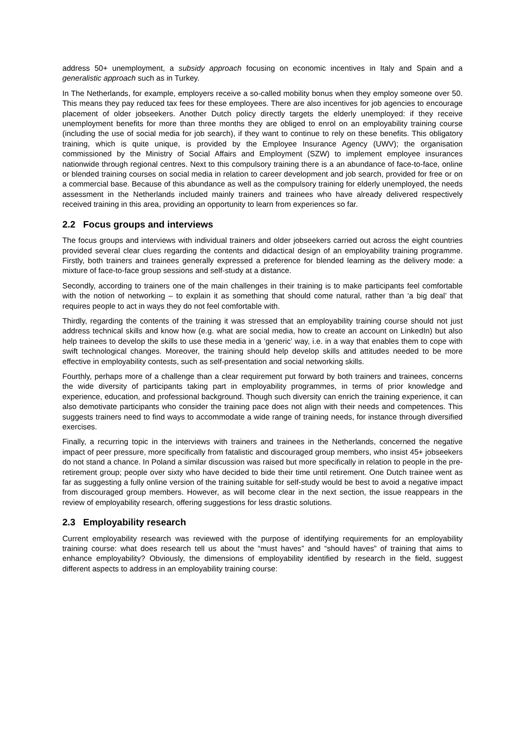address 50+ unemployment, a subsidy approach focusing on economic incentives in Italy and Spain and a generalistic approach such as in Turkey.
In The Netherlands, for example, employers receive a so-called mobility bonus when they employ someone over 50. This means they pay reduced tax fees for these employees. There are also incentives for job agencies to encourage placement of older jobseekers. Another Dutch policy directly targets the elderly unemployed: if they receive unemployment benefits for more than three months they are obliged to enrol on an employability training course (including the use of social media for job search), if they want to continue to rely on these benefits. This obligatory training, which is quite unique, is provided by the Employee Insurance Agency (UWV); the organisation commissioned by the Ministry of Social Affairs and Employment (SZW) to implement employee insurances nationwide through regional centres. Next to this compulsory training there is a an abundance of face-to-face, online or blended training courses on social media in relation to career development and job search, provided for free or on a commercial base. Because of this abundance as well as the compulsory training for elderly unemployed, the needs assessment in the Netherlands included mainly trainers and trainees who have already delivered respectively received training in this area, providing an opportunity to learn from experiences so far.
2.2 Focus groups and interviews
The focus groups and interviews with individual trainers and older jobseekers carried out across the eight countries provided several clear clues regarding the contents and didactical design of an employability training programme. Firstly, both trainers and trainees generally expressed a preference for blended learning as the delivery mode: a mixture of face-to-face group sessions and self-study at a distance.
Secondly, according to trainers one of the main challenges in their training is to make participants feel comfortable with the notion of networking – to explain it as something that should come natural, rather than ‘a big deal’ that requires people to act in ways they do not feel comfortable with.
Thirdly, regarding the contents of the training it was stressed that an employability training course should not just address technical skills and know how (e.g. what are social media, how to create an account on LinkedIn) but also help trainees to develop the skills to use these media in a ‘generic’ way, i.e. in a way that enables them to cope with swift technological changes. Moreover, the training should help develop skills and attitudes needed to be more effective in employability contests, such as self-presentation and social networking skills.
Fourthly, perhaps more of a challenge than a clear requirement put forward by both trainers and trainees, concerns the wide diversity of participants taking part in employability programmes, in terms of prior knowledge and experience, education, and professional background. Though such diversity can enrich the training experience, it can also demotivate participants who consider the training pace does not align with their needs and competences. This suggests trainers need to find ways to accommodate a wide range of training needs, for instance through diversified exercises.
Finally, a recurring topic in the interviews with trainers and trainees in the Netherlands, concerned the negative impact of peer pressure, more specifically from fatalistic and discouraged group members, who insist 45+ jobseekers do not stand a chance. In Poland a similar discussion was raised but more specifically in relation to people in the pre-retirement group; people over sixty who have decided to bide their time until retirement. One Dutch trainee went as far as suggesting a fully online version of the training suitable for self-study would be best to avoid a negative impact from discouraged group members. However, as will become clear in the next section, the issue reappears in the review of employability research, offering suggestions for less drastic solutions.
2.3 Employability research
Current employability research was reviewed with the purpose of identifying requirements for an employability training course: what does research tell us about the “must haves” and “should haves” of training that aims to enhance employability? Obviously, the dimensions of employability identified by research in the field, suggest different aspects to address in an employability training course: